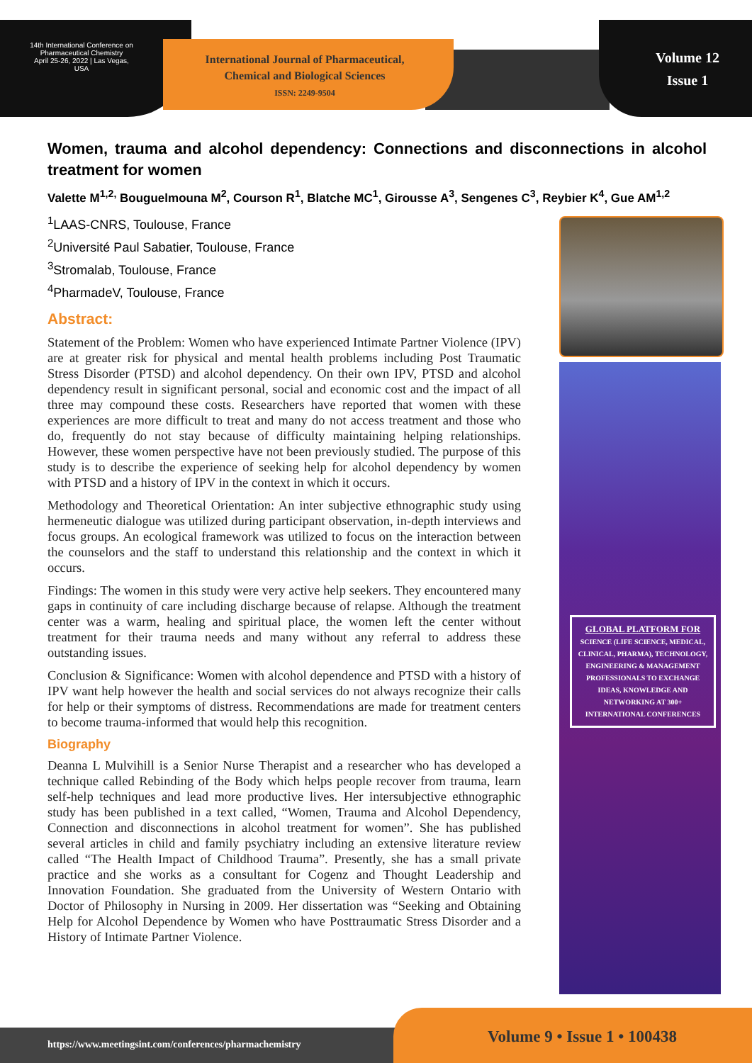14th International Conference on
Pharmaceutical Chemistry
April 25-26, 2022 | Las Vegas, USA
International Journal of Pharmaceutical, Chemical and Biological Sciences
ISSN: 2249-9504
Volume 12
Issue 1
Women, trauma and alcohol dependency: Connections and disconnections in alcohol treatment for women
Valette M<sup>1,2,</sup> Bouguelmouna M<sup>2</sup>, Courson R<sup>1</sup>, Blatche MC<sup>1</sup>, Girousse A<sup>3</sup>, Sengenes C<sup>3</sup>, Reybier K<sup>4</sup>, Gue AM<sup>1,2</sup>
<sup>1</sup> LAAS-CNRS, Toulouse, France
<sup>2</sup> Université Paul Sabatier, Toulouse, France
<sup>3</sup> Stromalab, Toulouse, France
<sup>4</sup> PharmadeV, Toulouse, France
Abstract:
Statement of the Problem: Women who have experienced Intimate Partner Violence (IPV) are at greater risk for physical and mental health problems including Post Traumatic Stress Disorder (PTSD) and alcohol dependency. On their own IPV, PTSD and alcohol dependency result in significant personal, social and economic cost and the impact of all three may compound these costs. Researchers have reported that women with these experiences are more difficult to treat and many do not access treatment and those who do, frequently do not stay because of difficulty maintaining helping relationships. However, these women perspective have not been previously studied. The purpose of this study is to describe the experience of seeking help for alcohol dependency by women with PTSD and a history of IPV in the context in which it occurs.
Methodology and Theoretical Orientation: An inter subjective ethnographic study using hermeneutic dialogue was utilized during participant observation, in-depth interviews and focus groups. An ecological framework was utilized to focus on the interaction between the counselors and the staff to understand this relationship and the context in which it occurs.
Findings: The women in this study were very active help seekers. They encountered many gaps in continuity of care including discharge because of relapse. Although the treatment center was a warm, healing and spiritual place, the women left the center without treatment for their trauma needs and many without any referral to address these outstanding issues.
Conclusion & Significance: Women with alcohol dependence and PTSD with a history of IPV want help however the health and social services do not always recognize their calls for help or their symptoms of distress. Recommendations are made for treatment centers to become trauma-informed that would help this recognition.
Biography
Deanna L Mulvihill is a Senior Nurse Therapist and a researcher who has developed a technique called Rebinding of the Body which helps people recover from trauma, learn self-help techniques and lead more productive lives. Her intersubjective ethnographic study has been published in a text called, “Women, Trauma and Alcohol Dependency, Connection and disconnections in alcohol treatment for women”. She has published several articles in child and family psychiatry including an extensive literature review called “The Health Impact of Childhood Trauma”. Presently, she has a small private practice and she works as a consultant for Cogenz and Thought Leadership and Innovation Foundation. She graduated from the University of Western Ontario with Doctor of Philosophy in Nursing in 2009. Her dissertation was “Seeking and Obtaining Help for Alcohol Dependence by Women who have Posttraumatic Stress Disorder and a History of Intimate Partner Violence.
GLOBAL PLATFORM FOR
SCIENCE (LIFE SCIENCE, MEDICAL, CLINICAL, PHARMA), TECHNOLOGY, ENGINEERING & MANAGEMENT PROFESSIONALS TO EXCHANGE IDEAS, KNOWLEDGE AND NETWORKING AT 300+ INTERNATIONAL CONFERENCES
https://www.meetingsint.com/conferences/pharmachemistry
Volume 9 • Issue 1 • 100438